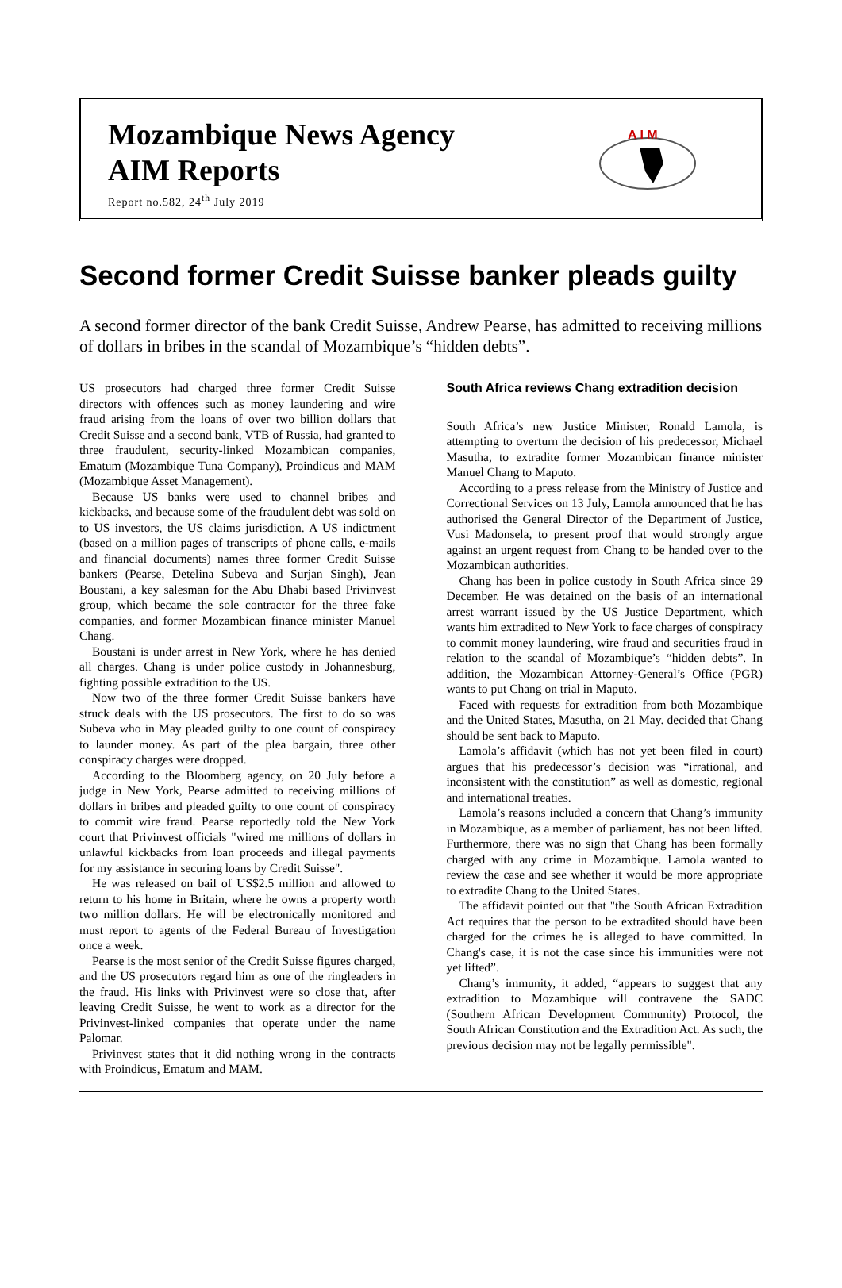Mozambique News Agency
AIM Reports
Report no.582, 24<sup>th</sup> July 2019
A I M
Second former Credit Suisse banker pleads guilty
A second former director of the bank Credit Suisse, Andrew Pearse, has admitted to receiving millions of dollars in bribes in the scandal of Mozambique’s “hidden debts”.
US prosecutors had charged three former Credit Suisse directors with offences such as money laundering and wire fraud arising from the loans of over two billion dollars that Credit Suisse and a second bank, VTB of Russia, had granted to three fraudulent, security-linked Mozambican companies, Ematum (Mozambique Tuna Company), Proindicus and MAM (Mozambique Asset Management).
Because US banks were used to channel bribes and kickbacks, and because some of the fraudulent debt was sold on to US investors, the US claims jurisdiction. A US indictment (based on a million pages of transcripts of phone calls, e-mails and financial documents) names three former Credit Suisse bankers (Pearse, Detelina Subeva and Surjan Singh), Jean Boustani, a key salesman for the Abu Dhabi based Privinvest group, which became the sole contractor for the three fake companies, and former Mozambican finance minister Manuel Chang.
Boustani is under arrest in New York, where he has denied all charges. Chang is under police custody in Johannesburg, fighting possible extradition to the US.
Now two of the three former Credit Suisse bankers have struck deals with the US prosecutors. The first to do so was Subeva who in May pleaded guilty to one count of conspiracy to launder money. As part of the plea bargain, three other conspiracy charges were dropped.
According to the Bloomberg agency, on 20 July before a judge in New York, Pearse admitted to receiving millions of dollars in bribes and pleaded guilty to one count of conspiracy to commit wire fraud. Pearse reportedly told the New York court that Privinvest officials "wired me millions of dollars in unlawful kickbacks from loan proceeds and illegal payments for my assistance in securing loans by Credit Suisse".
He was released on bail of US$2.5 million and allowed to return to his home in Britain, where he owns a property worth two million dollars. He will be electronically monitored and must report to agents of the Federal Bureau of Investigation once a week.
Pearse is the most senior of the Credit Suisse figures charged, and the US prosecutors regard him as one of the ringleaders in the fraud. His links with Privinvest were so close that, after leaving Credit Suisse, he went to work as a director for the Privinvest-linked companies that operate under the name Palomar.
Privinvest states that it did nothing wrong in the contracts with Proindicus, Ematum and MAM.
South Africa reviews Chang extradition decision
South Africa’s new Justice Minister, Ronald Lamola, is attempting to overturn the decision of his predecessor, Michael Masutha, to extradite former Mozambican finance minister Manuel Chang to Maputo.
According to a press release from the Ministry of Justice and Correctional Services on 13 July, Lamola announced that he has authorised the General Director of the Department of Justice, Vusi Madonsela, to present proof that would strongly argue against an urgent request from Chang to be handed over to the Mozambican authorities.
Chang has been in police custody in South Africa since 29 December. He was detained on the basis of an international arrest warrant issued by the US Justice Department, which wants him extradited to New York to face charges of conspiracy to commit money laundering, wire fraud and securities fraud in relation to the scandal of Mozambique’s “hidden debts”. In addition, the Mozambican Attorney-General’s Office (PGR) wants to put Chang on trial in Maputo.
Faced with requests for extradition from both Mozambique and the United States, Masutha, on 21 May. decided that Chang should be sent back to Maputo.
Lamola’s affidavit (which has not yet been filed in court) argues that his predecessor’s decision was “irrational, and inconsistent with the constitution” as well as domestic, regional and international treaties.
Lamola’s reasons included a concern that Chang’s immunity in Mozambique, as a member of parliament, has not been lifted. Furthermore, there was no sign that Chang has been formally charged with any crime in Mozambique. Lamola wanted to review the case and see whether it would be more appropriate to extradite Chang to the United States.
The affidavit pointed out that "the South African Extradition Act requires that the person to be extradited should have been charged for the crimes he is alleged to have committed. In Chang's case, it is not the case since his immunities were not yet lifted”.
Chang’s immunity, it added, “appears to suggest that any extradition to Mozambique will contravene the SADC (Southern African Development Community) Protocol, the South African Constitution and the Extradition Act. As such, the previous decision may not be legally permissible".